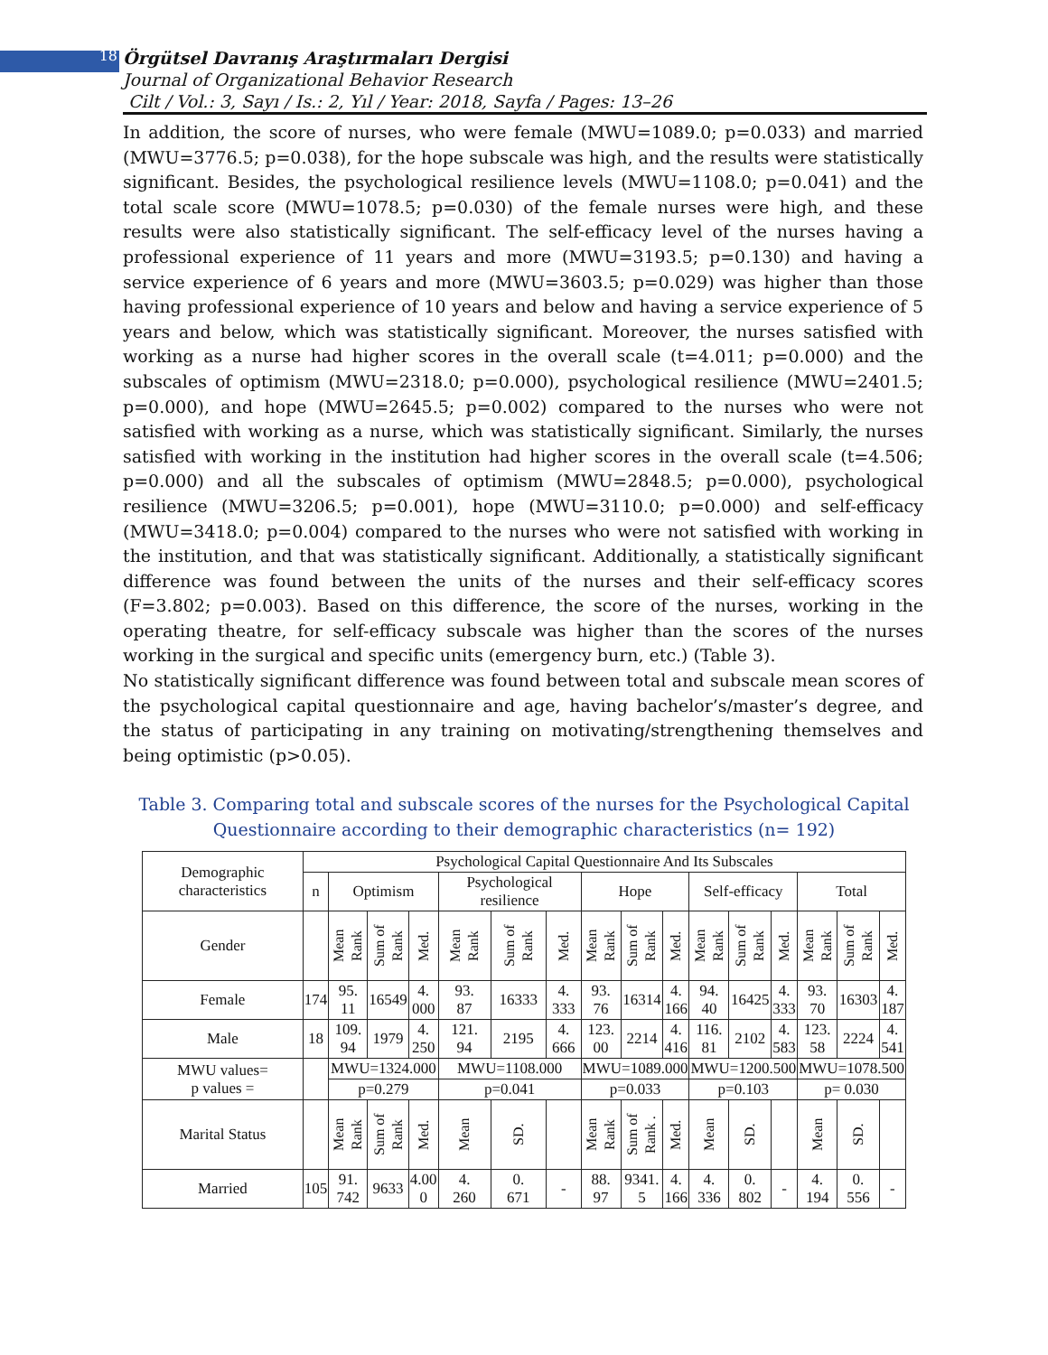18 Örgütsel Davranış Araştırmaları Dergisi
Journal of Organizational Behavior Research
Cilt / Vol.: 3, Sayı / Is.: 2, Yıl / Year: 2018, Sayfa / Pages: 13–26
In addition, the score of nurses, who were female (MWU=1089.0; p=0.033) and married (MWU=3776.5; p=0.038), for the hope subscale was high, and the results were statistically significant. Besides, the psychological resilience levels (MWU=1108.0; p=0.041) and the total scale score (MWU=1078.5; p=0.030) of the female nurses were high, and these results were also statistically significant. The self-efficacy level of the nurses having a professional experience of 11 years and more (MWU=3193.5; p=0.130) and having a service experience of 6 years and more (MWU=3603.5; p=0.029) was higher than those having professional experience of 10 years and below and having a service experience of 5 years and below, which was statistically significant. Moreover, the nurses satisfied with working as a nurse had higher scores in the overall scale (t=4.011; p=0.000) and the subscales of optimism (MWU=2318.0; p=0.000), psychological resilience (MWU=2401.5; p=0.000), and hope (MWU=2645.5; p=0.002) compared to the nurses who were not satisfied with working as a nurse, which was statistically significant. Similarly, the nurses satisfied with working in the institution had higher scores in the overall scale (t=4.506; p=0.000) and all the subscales of optimism (MWU=2848.5; p=0.000), psychological resilience (MWU=3206.5; p=0.001), hope (MWU=3110.0; p=0.000) and self-efficacy (MWU=3418.0; p=0.004) compared to the nurses who were not satisfied with working in the institution, and that was statistically significant. Additionally, a statistically significant difference was found between the units of the nurses and their self-efficacy scores (F=3.802; p=0.003). Based on this difference, the score of the nurses, working in the operating theatre, for self-efficacy subscale was higher than the scores of the nurses working in the surgical and specific units (emergency burn, etc.) (Table 3).
No statistically significant difference was found between total and subscale mean scores of the psychological capital questionnaire and age, having bachelor’s/master’s degree, and the status of participating in any training on motivating/strengthening themselves and being optimistic (p>0.05).
Table 3. Comparing total and subscale scores of the nurses for the Psychological Capital
Questionnaire according to their demographic characteristics (n= 192)
| Demographic characteristics | Psychological Capital Questionnaire And Its Subscales | | | | | | | | | | | | | | | |
| --- | --- | --- | --- | --- | --- | --- | --- | --- | --- | --- | --- | --- | --- | --- | --- | --- |
| | n | Optimism | | | Psychological resilience | | | Hope | | | Self-efficacy | | | Total | | |
| Gender | | Mean Rank | Sum of Rank | Med. | Mean Rank | Sum of Rank | Med. | Mean Rank | Sum of Rank | Med. | Mean Rank | Sum of Rank | Med. | Mean Rank | Sum of Rank | Med. |
| Female | 174 | 95. 11 | 16549 | 4. 000 | 93. 87 | 16333 | 4. 333 | 93. 76 | 16314 | 4. 166 | 94. 40 | 16425 | 4. 333 | 93. 70 | 16303 | 4. 187 |
| Male | 18 | 109. 94 | 1979 | 4. 250 | 121. 94 | 2195 | 4. 666 | 123. 00 | 2214 | 4. 416 | 116. 81 | 2102 | 4. 583 | 123. 58 | 2224 | 4. 541 |
| MWU values= p values = | | MWU=1324.000 | | | MWU=1108.000 | | | MWU=1089.000 | | | MWU=1200.500 | | | MWU=1078.500 | | |
| | | p=0.279 | | | p=0.041 | | | p=0.033 | | | p=0.103 | | | p= 0.030 | | |
| Marital Status | | Mean Rank | Sum of Rank | Med. | Mean | SD. | | Mean Rank | Sum of Rank . | Med. | Mean | SD. | | Mean | SD. | |
| Married | 105 | 91. 742 | 9633 | 4.00 0 | 4. 260 | 0. 671 | - | 88. 97 | 9341. 5 | 4. 166 | 4. 336 | 0. 802 | - | 4. 194 | 0. 556 | - |